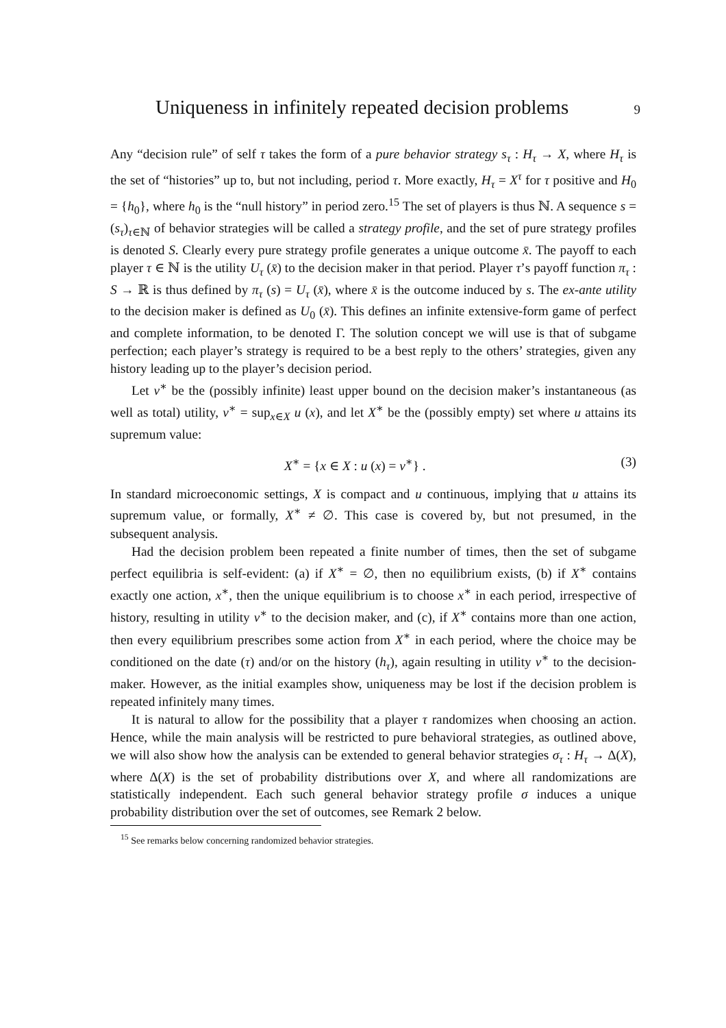Uniqueness in infinitely repeated decision problems 9
Any “decision rule” of self τ takes the form of a pure behavior strategy s<sub>τ</sub> : H<sub>τ</sub> → X, where H<sub>τ</sub> is the set of “histories” up to, but not including, period τ. More exactly, H<sub>τ</sub> = X<sup>τ</sup> for τ positive and H<sub>0</sub> = {h<sub>0</sub>}, where h<sub>0</sub> is the “null history” in period zero.<sup>15</sup> The set of players is thus ℕ. A sequence s = (s<sub>τ</sub>)<sub>τ∈ℕ</sub> of behavior strategies will be called a strategy profile, and the set of pure strategy profiles is denoted S. Clearly every pure strategy profile generates a unique outcome x̄. The payoff to each player τ ∈ ℕ is the utility U<sub>τ</sub> (x̄) to the decision maker in that period. Player τ’s payoff function π<sub>τ</sub> : S → ℝ is thus defined by π<sub>τ</sub> (s) = U<sub>τ</sub> (x̄), where x̄ is the outcome induced by s. The ex-ante utility to the decision maker is defined as U<sub>0</sub> (x̄). This defines an infinite extensive-form game of perfect and complete information, to be denoted Γ. The solution concept we will use is that of subgame perfection; each player’s strategy is required to be a best reply to the others’ strategies, given any history leading up to the player’s decision period.
Let v<sup>∗</sup> be the (possibly infinite) least upper bound on the decision maker’s instantaneous (as well as total) utility, v<sup>∗</sup> = sup<sub>x∈X</sub> u (x), and let X<sup>∗</sup> be the (possibly empty) set where u attains its supremum value:
X<sup>∗</sup> = {x ∈ X : u (x) = v<sup>∗</sup>} . (3)
In standard microeconomic settings, X is compact and u continuous, implying that u attains its supremum value, or formally, X<sup>∗</sup> ≠ ∅. This case is covered by, but not presumed, in the subsequent analysis.
Had the decision problem been repeated a finite number of times, then the set of subgame perfect equilibria is self-evident: (a) if X<sup>∗</sup> = ∅, then no equilibrium exists, (b) if X<sup>∗</sup> contains exactly one action, x<sup>∗</sup>, then the unique equilibrium is to choose x<sup>∗</sup> in each period, irrespective of history, resulting in utility v<sup>∗</sup> to the decision maker, and (c), if X<sup>∗</sup> contains more than one action, then every equilibrium prescribes some action from X<sup>∗</sup> in each period, where the choice may be conditioned on the date (τ) and/or on the history (h<sub>τ</sub>), again resulting in utility v<sup>∗</sup> to the decision-maker. However, as the initial examples show, uniqueness may be lost if the decision problem is repeated infinitely many times.
It is natural to allow for the possibility that a player τ randomizes when choosing an action. Hence, while the main analysis will be restricted to pure behavioral strategies, as outlined above, we will also show how the analysis can be extended to general behavior strategies σ<sub>τ</sub> : H<sub>τ</sub> → Δ(X), where Δ(X) is the set of probability distributions over X, and where all randomizations are statistically independent. Each such general behavior strategy profile σ induces a unique probability distribution over the set of outcomes, see Remark 2 below.
<sup>15</sup> See remarks below concerning randomized behavior strategies.